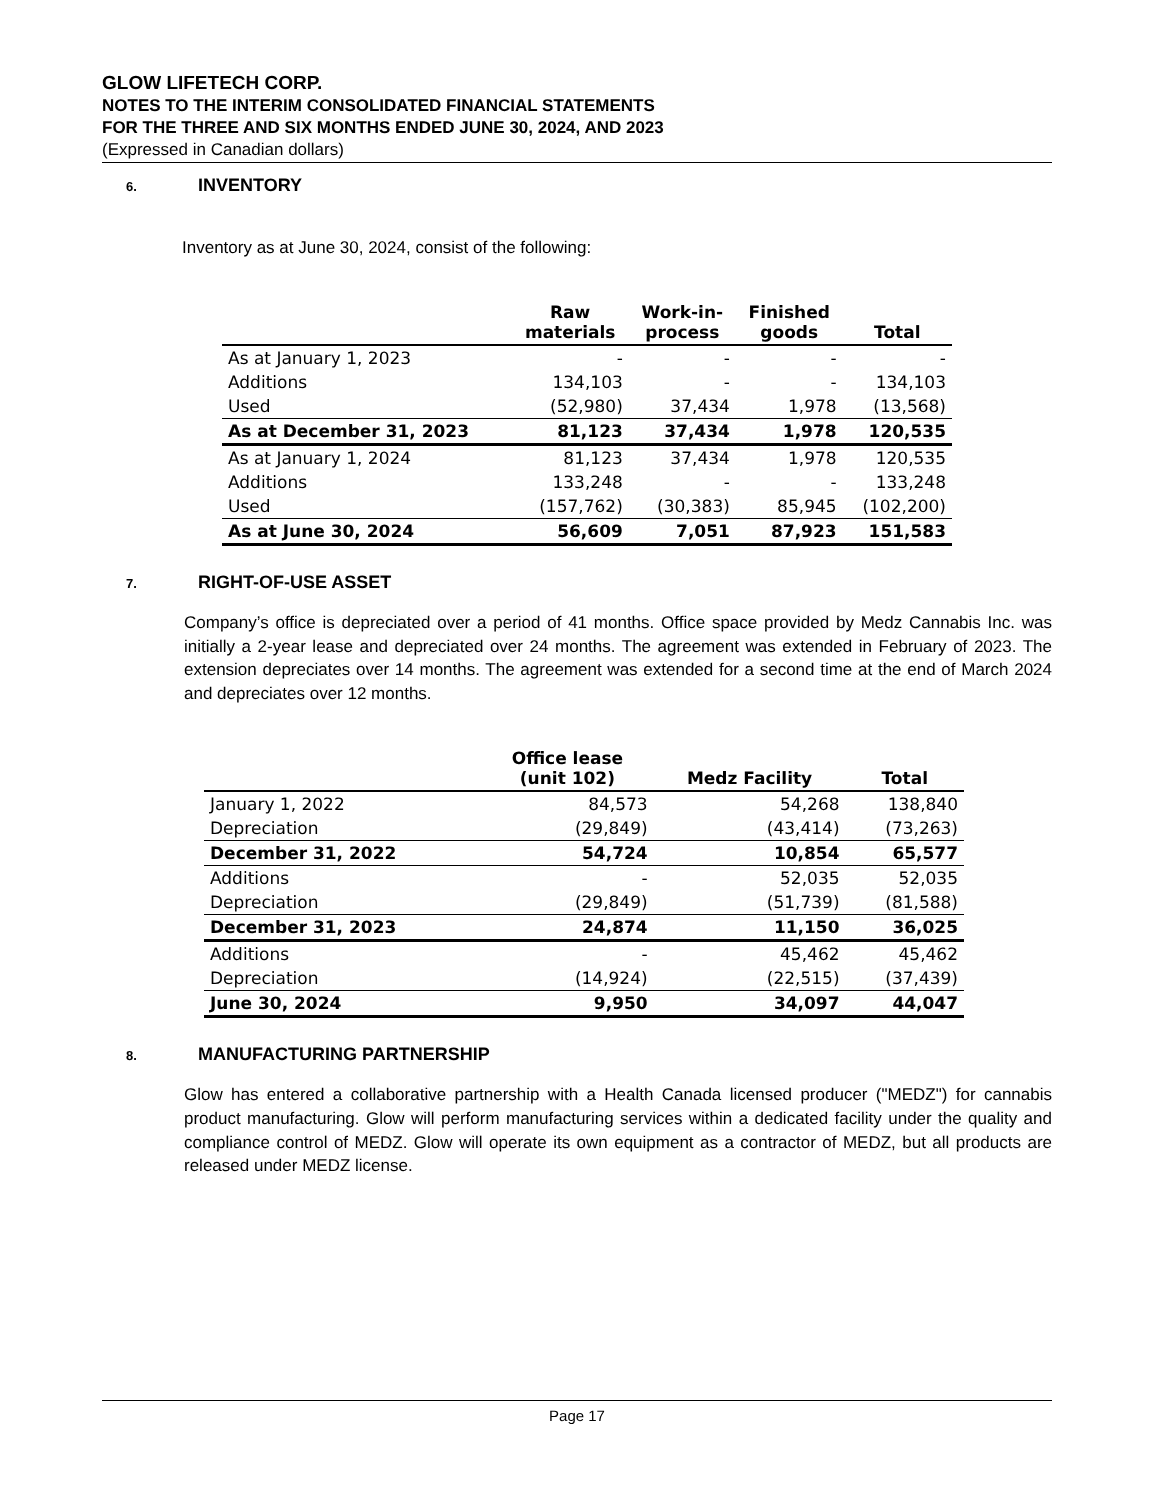GLOW LIFETECH CORP.
NOTES TO THE INTERIM CONSOLIDATED FINANCIAL STATEMENTS
FOR THE THREE AND SIX MONTHS ENDED JUNE 30, 2024, AND 2023
(Expressed in Canadian dollars)
6. INVENTORY
Inventory as at June 30, 2024, consist of the following:
| | Raw materials | Work-in- process | Finished goods | Total |
| --- | --- | --- | --- | --- |
| As at January 1, 2023 | - | - | - | - |
| Additions | 134,103 | - | - | 134,103 |
| Used | (52,980) | 37,434 | 1,978 | (13,568) |
| As at December 31, 2023 | 81,123 | 37,434 | 1,978 | 120,535 |
| As at January 1, 2024 | 81,123 | 37,434 | 1,978 | 120,535 |
| Additions | 133,248 | - | - | 133,248 |
| Used | (157,762) | (30,383) | 85,945 | (102,200) |
| As at June 30, 2024 | 56,609 | 7,051 | 87,923 | 151,583 |
7. RIGHT-OF-USE ASSET
Company’s office is depreciated over a period of 41 months. Office space provided by Medz Cannabis Inc. was initially a 2-year lease and depreciated over 24 months. The agreement was extended in February of 2023. The extension depreciates over 14 months. The agreement was extended for a second time at the end of March 2024 and depreciates over 12 months.
| | Office lease (unit 102) | Medz Facility | Total |
| --- | --- | --- | --- |
| January 1, 2022 | 84,573 | 54,268 | 138,840 |
| Depreciation | (29,849) | (43,414) | (73,263) |
| December 31, 2022 | 54,724 | 10,854 | 65,577 |
| Additions | - | 52,035 | 52,035 |
| Depreciation | (29,849) | (51,739) | (81,588) |
| December 31, 2023 | 24,874 | 11,150 | 36,025 |
| Additions | - | 45,462 | 45,462 |
| Depreciation | (14,924) | (22,515) | (37,439) |
| June 30, 2024 | 9,950 | 34,097 | 44,047 |
8. MANUFACTURING PARTNERSHIP
Glow has entered a collaborative partnership with a Health Canada licensed producer ("MEDZ") for cannabis product manufacturing. Glow will perform manufacturing services within a dedicated facility under the quality and compliance control of MEDZ. Glow will operate its own equipment as a contractor of MEDZ, but all products are released under MEDZ license.
Page 17